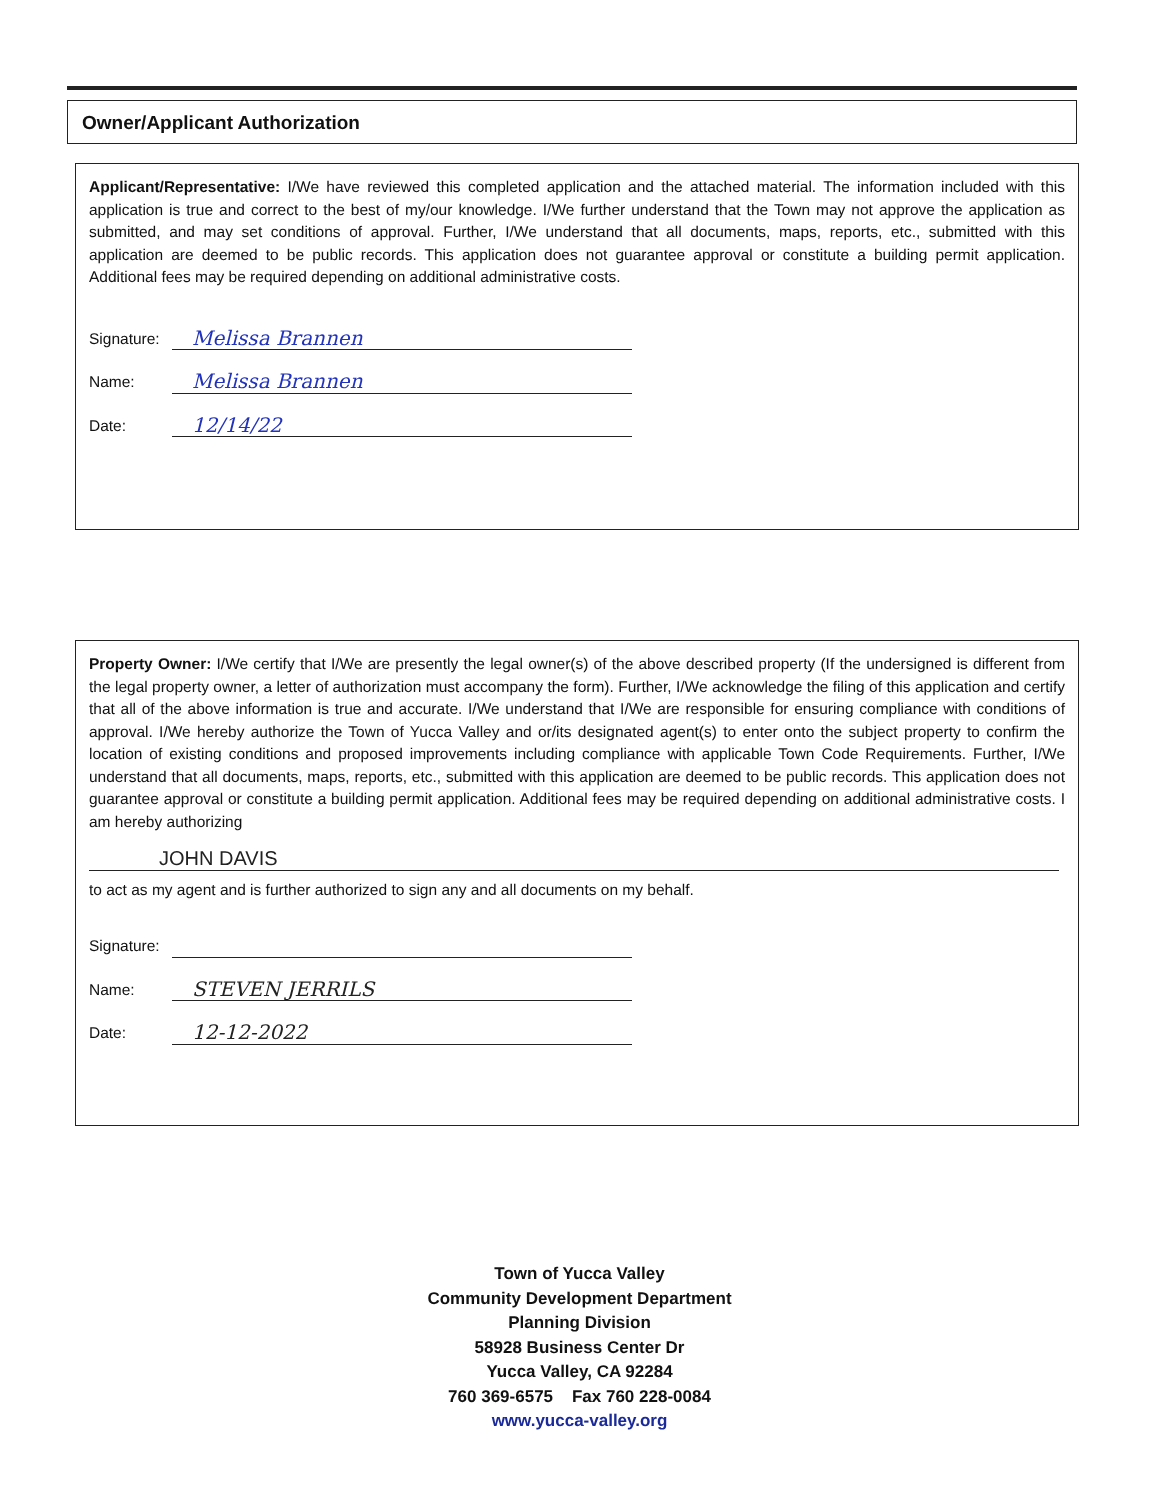Owner/Applicant Authorization
Applicant/Representative: I/We have reviewed this completed application and the attached material. The information included with this application is true and correct to the best of my/our knowledge. I/We further understand that the Town may not approve the application as submitted, and may set conditions of approval. Further, I/We understand that all documents, maps, reports, etc., submitted with this application are deemed to be public records. This application does not guarantee approval or constitute a building permit application. Additional fees may be required depending on additional administrative costs.
Signature: Melissa Brannen
Name: Melissa Brannen
Date: 12/14/22
Property Owner: I/We certify that I/We are presently the legal owner(s) of the above described property (If the undersigned is different from the legal property owner, a letter of authorization must accompany the form). Further, I/We acknowledge the filing of this application and certify that all of the above information is true and accurate. I/We understand that I/We are responsible for ensuring compliance with conditions of approval. I/We hereby authorize the Town of Yucca Valley and or/its designated agent(s) to enter onto the subject property to confirm the location of existing conditions and proposed improvements including compliance with applicable Town Code Requirements. Further, I/We understand that all documents, maps, reports, etc., submitted with this application are deemed to be public records. This application does not guarantee approval or constitute a building permit application. Additional fees may be required depending on additional administrative costs. I am hereby authorizing
JOHN DAVIS
to act as my agent and is further authorized to sign any and all documents on my behalf.
Signature:
Name: STEVEN JERRILS
Date: 12-12-2022
Town of Yucca Valley
Community Development Department
Planning Division
58928 Business Center Dr
Yucca Valley, CA 92284
760 369-6575 Fax 760 228-0084
www.yucca-valley.org